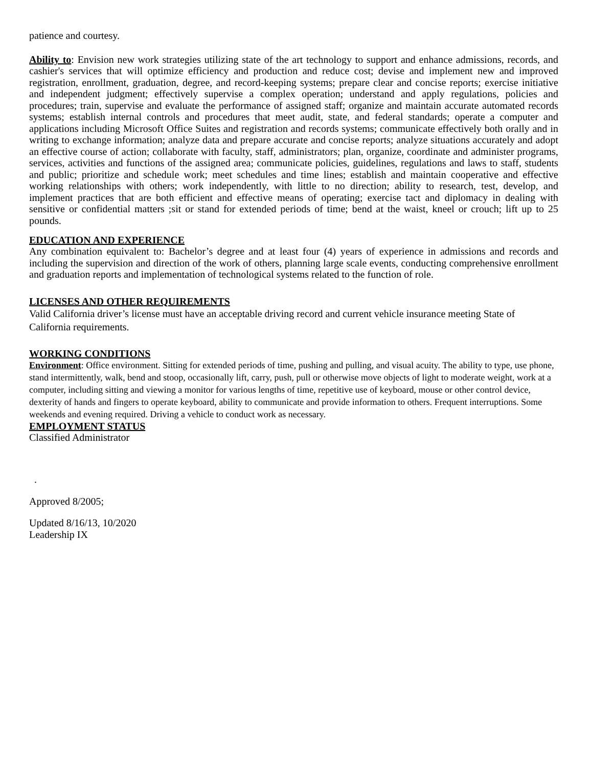patience and courtesy.
Ability to: Envision new work strategies utilizing state of the art technology to support and enhance admissions, records, and cashier's services that will optimize efficiency and production and reduce cost; devise and implement new and improved registration, enrollment, graduation, degree, and record-keeping systems; prepare clear and concise reports; exercise initiative and independent judgment; effectively supervise a complex operation; understand and apply regulations, policies and procedures; train, supervise and evaluate the performance of assigned staff; organize and maintain accurate automated records systems; establish internal controls and procedures that meet audit, state, and federal standards; operate a computer and applications including Microsoft Office Suites and registration and records systems; communicate effectively both orally and in writing to exchange information; analyze data and prepare accurate and concise reports; analyze situations accurately and adopt an effective course of action; collaborate with faculty, staff, administrators; plan, organize, coordinate and administer programs, services, activities and functions of the assigned area; communicate policies, guidelines, regulations and laws to staff, students and public; prioritize and schedule work; meet schedules and time lines; establish and maintain cooperative and effective working relationships with others; work independently, with little to no direction; ability to research, test, develop, and implement practices that are both efficient and effective means of operating; exercise tact and diplomacy in dealing with sensitive or confidential matters ;sit or stand for extended periods of time; bend at the waist, kneel or crouch; lift up to 25 pounds.
EDUCATION AND EXPERIENCE
Any combination equivalent to: Bachelor’s degree and at least four (4) years of experience in admissions and records and including the supervision and direction of the work of others, planning large scale events, conducting comprehensive enrollment and graduation reports and implementation of technological systems related to the function of role.
LICENSES AND OTHER REQUIREMENTS
Valid California driver’s license must have an acceptable driving record and current vehicle insurance meeting State of California requirements.
WORKING CONDITIONS
Environment: Office environment. Sitting for extended periods of time, pushing and pulling, and visual acuity. The ability to type, use phone, stand intermittently, walk, bend and stoop, occasionally lift, carry, push, pull or otherwise move objects of light to moderate weight, work at a computer, including sitting and viewing a monitor for various lengths of time, repetitive use of keyboard, mouse or other control device, dexterity of hands and fingers to operate keyboard, ability to communicate and provide information to others. Frequent interruptions. Some weekends and evening required. Driving a vehicle to conduct work as necessary.
EMPLOYMENT STATUS
Classified Administrator
.
Approved 8/2005;
Updated 8/16/13, 10/2020
Leadership IX